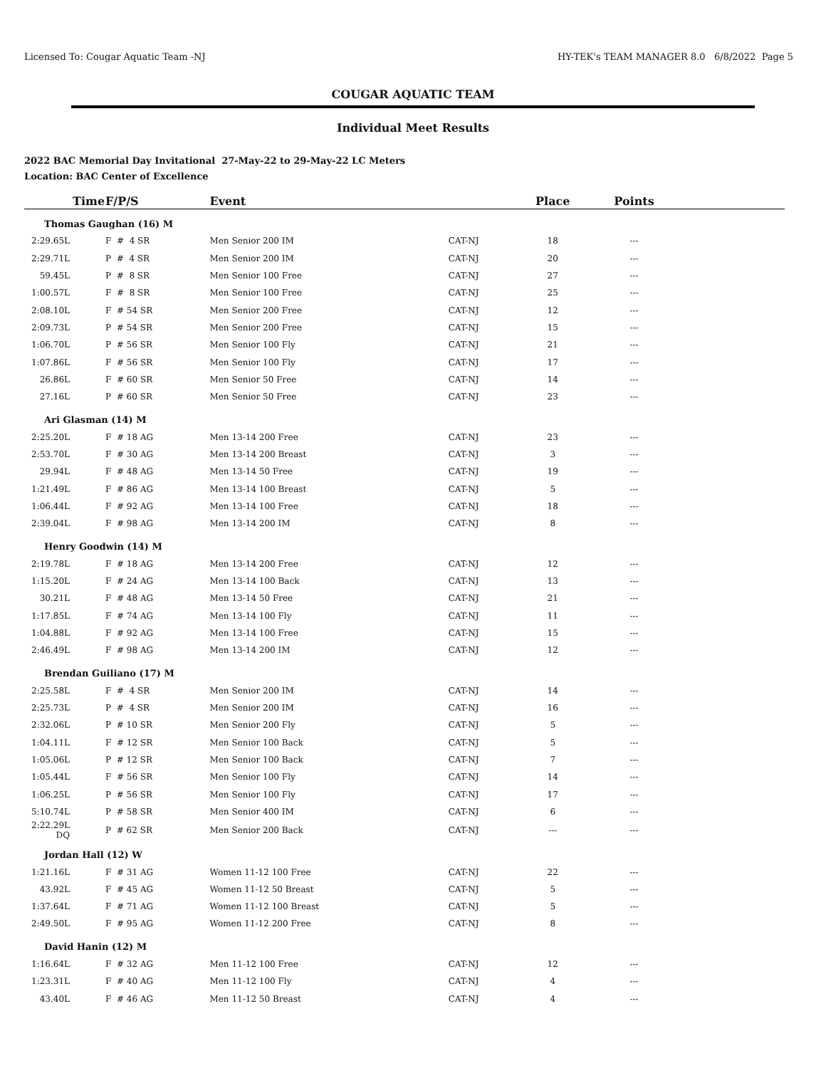Licensed To: Cougar Aquatic Team -NJ HY-TEK's TEAM MANAGER 8.0 6/8/2022 Page 5
COUGAR AQUATIC TEAM
Individual Meet Results
2022 BAC Memorial Day Invitational 27-May-22 to 29-May-22 LC Meters
Location: BAC Center of Excellence
| Time | F/P/S | Event | | Place | Points | |
| --- | --- | --- | --- | --- | --- | --- |
| Thomas Gaughan (16) M | | | | | | |
| 2:29.65L | F # 4 SR | Men Senior 200 IM | CAT-NJ | 18 | --- | |
| 2:29.71L | P # 4 SR | Men Senior 200 IM | CAT-NJ | 20 | --- | |
| 59.45L | P # 8 SR | Men Senior 100 Free | CAT-NJ | 27 | --- | |
| 1:00.57L | F # 8 SR | Men Senior 100 Free | CAT-NJ | 25 | --- | |
| 2:08.10L | F # 54 SR | Men Senior 200 Free | CAT-NJ | 12 | --- | |
| 2:09.73L | P # 54 SR | Men Senior 200 Free | CAT-NJ | 15 | --- | |
| 1:06.70L | P # 56 SR | Men Senior 100 Fly | CAT-NJ | 21 | --- | |
| 1:07.86L | F # 56 SR | Men Senior 100 Fly | CAT-NJ | 17 | --- | |
| 26.86L | F # 60 SR | Men Senior 50 Free | CAT-NJ | 14 | --- | |
| 27.16L | P # 60 SR | Men Senior 50 Free | CAT-NJ | 23 | --- | |
| Ari Glasman (14) M | | | | | | |
| 2:25.20L | F # 18 AG | Men 13-14 200 Free | CAT-NJ | 23 | --- | |
| 2:53.70L | F # 30 AG | Men 13-14 200 Breast | CAT-NJ | 3 | --- | |
| 29.94L | F # 48 AG | Men 13-14 50 Free | CAT-NJ | 19 | --- | |
| 1:21.49L | F # 86 AG | Men 13-14 100 Breast | CAT-NJ | 5 | --- | |
| 1:06.44L | F # 92 AG | Men 13-14 100 Free | CAT-NJ | 18 | --- | |
| 2:39.04L | F # 98 AG | Men 13-14 200 IM | CAT-NJ | 8 | --- | |
| Henry Goodwin (14) M | | | | | | |
| 2:19.78L | F # 18 AG | Men 13-14 200 Free | CAT-NJ | 12 | --- | |
| 1:15.20L | F # 24 AG | Men 13-14 100 Back | CAT-NJ | 13 | --- | |
| 30.21L | F # 48 AG | Men 13-14 50 Free | CAT-NJ | 21 | --- | |
| 1:17.85L | F # 74 AG | Men 13-14 100 Fly | CAT-NJ | 11 | --- | |
| 1:04.88L | F # 92 AG | Men 13-14 100 Free | CAT-NJ | 15 | --- | |
| 2:46.49L | F # 98 AG | Men 13-14 200 IM | CAT-NJ | 12 | --- | |
| Brendan Guiliano (17) M | | | | | | |
| 2:25.58L | F # 4 SR | Men Senior 200 IM | CAT-NJ | 14 | --- | |
| 2:25.73L | P # 4 SR | Men Senior 200 IM | CAT-NJ | 16 | --- | |
| 2:32.06L | P # 10 SR | Men Senior 200 Fly | CAT-NJ | 5 | --- | |
| 1:04.11L | F # 12 SR | Men Senior 100 Back | CAT-NJ | 5 | --- | |
| 1:05.06L | P # 12 SR | Men Senior 100 Back | CAT-NJ | 7 | --- | |
| 1:05.44L | F # 56 SR | Men Senior 100 Fly | CAT-NJ | 14 | --- | |
| 1:06.25L | P # 56 SR | Men Senior 100 Fly | CAT-NJ | 17 | --- | |
| 5:10.74L | P # 58 SR | Men Senior 400 IM | CAT-NJ | 6 | --- | |
| 2:22.29L DQ | P # 62 SR | Men Senior 200 Back | CAT-NJ | --- | --- | |
| Jordan Hall (12) W | | | | | | |
| 1:21.16L | F # 31 AG | Women 11-12 100 Free | CAT-NJ | 22 | --- | |
| 43.92L | F # 45 AG | Women 11-12 50 Breast | CAT-NJ | 5 | --- | |
| 1:37.64L | F # 71 AG | Women 11-12 100 Breast | CAT-NJ | 5 | --- | |
| 2:49.50L | F # 95 AG | Women 11-12 200 Free | CAT-NJ | 8 | --- | |
| David Hanin (12) M | | | | | | |
| 1:16.64L | F # 32 AG | Men 11-12 100 Free | CAT-NJ | 12 | --- | |
| 1:23.31L | F # 40 AG | Men 11-12 100 Fly | CAT-NJ | 4 | --- | |
| 43.40L | F # 46 AG | Men 11-12 50 Breast | CAT-NJ | 4 | --- | |